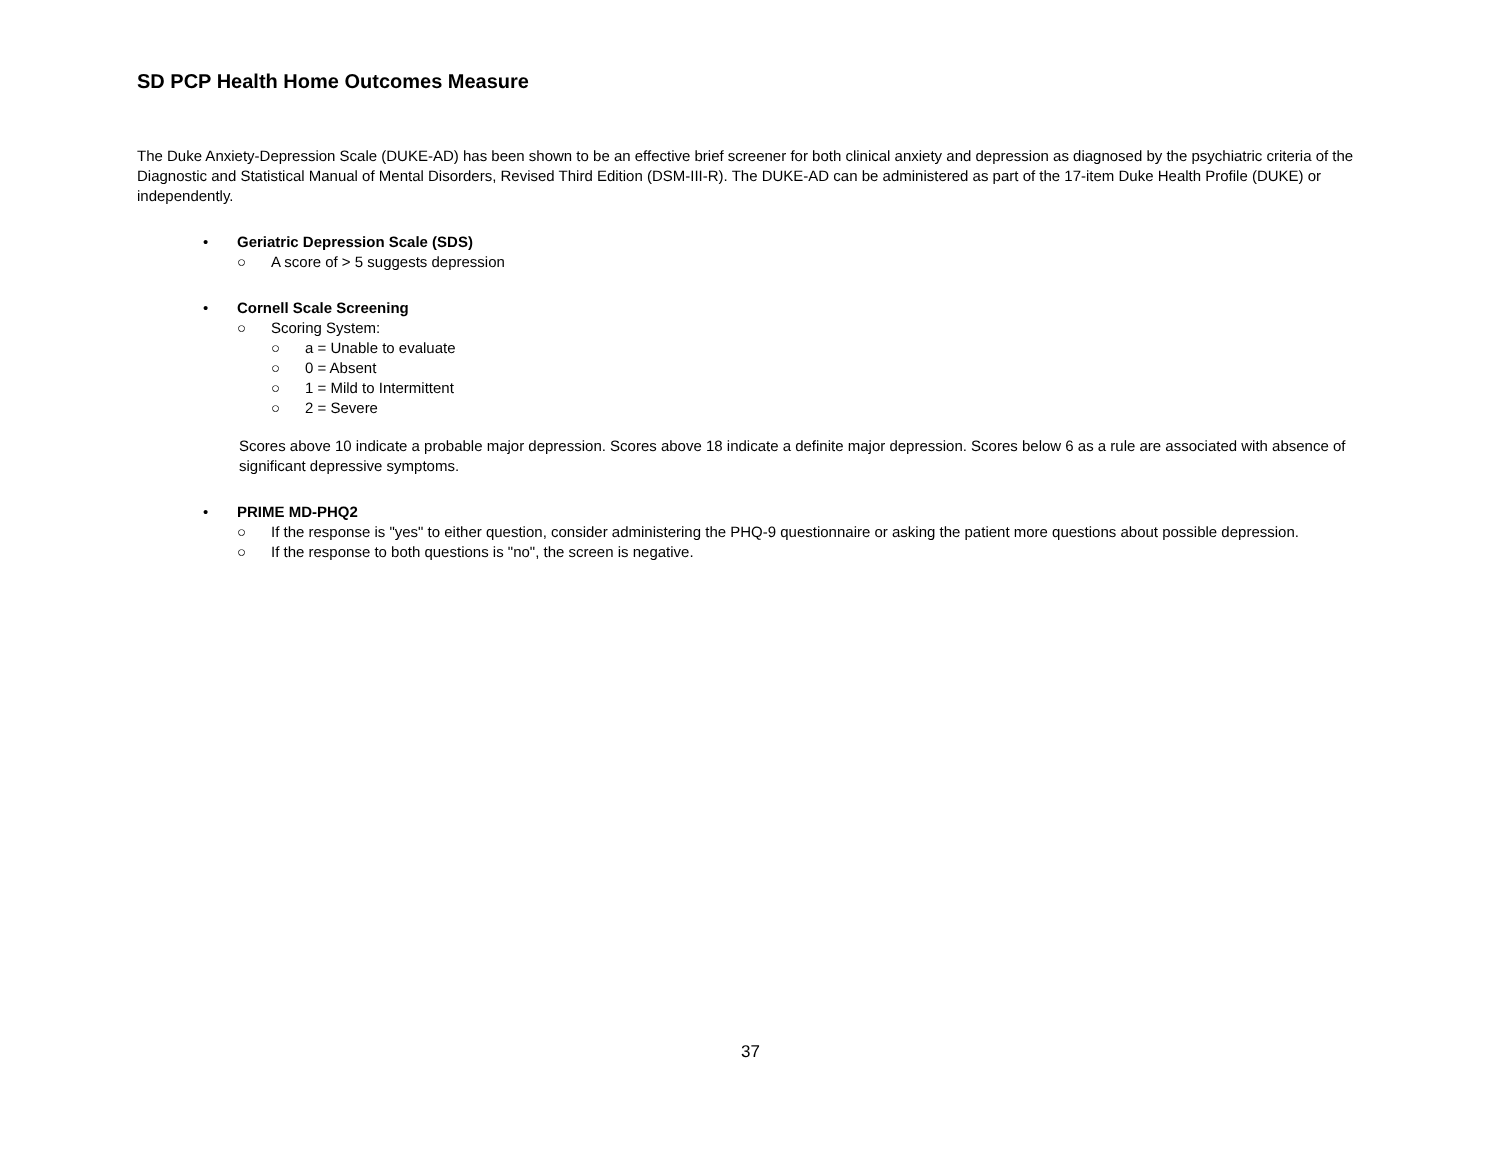SD PCP Health Home Outcomes Measure
The Duke Anxiety-Depression Scale (DUKE-AD) has been shown to be an effective brief screener for both clinical anxiety and depression as diagnosed by the psychiatric criteria of the Diagnostic and Statistical Manual of Mental Disorders, Revised Third Edition (DSM-III-R). The DUKE-AD can be administered as part of the 17-item Duke Health Profile (DUKE) or independently.
• Geriatric Depression Scale (SDS)
○ A score of > 5 suggests depression
• Cornell Scale Screening
○ Scoring System:
○ a = Unable to evaluate
○ 0 = Absent
○ 1 = Mild to Intermittent
○ 2 = Severe
Scores above 10 indicate a probable major depression. Scores above 18 indicate a definite major depression. Scores below 6 as a rule are associated with absence of significant depressive symptoms.
• PRIME MD-PHQ2
○ If the response is "yes" to either question, consider administering the PHQ-9 questionnaire or asking the patient more questions about possible depression.
○ If the response to both questions is "no", the screen is negative.
37